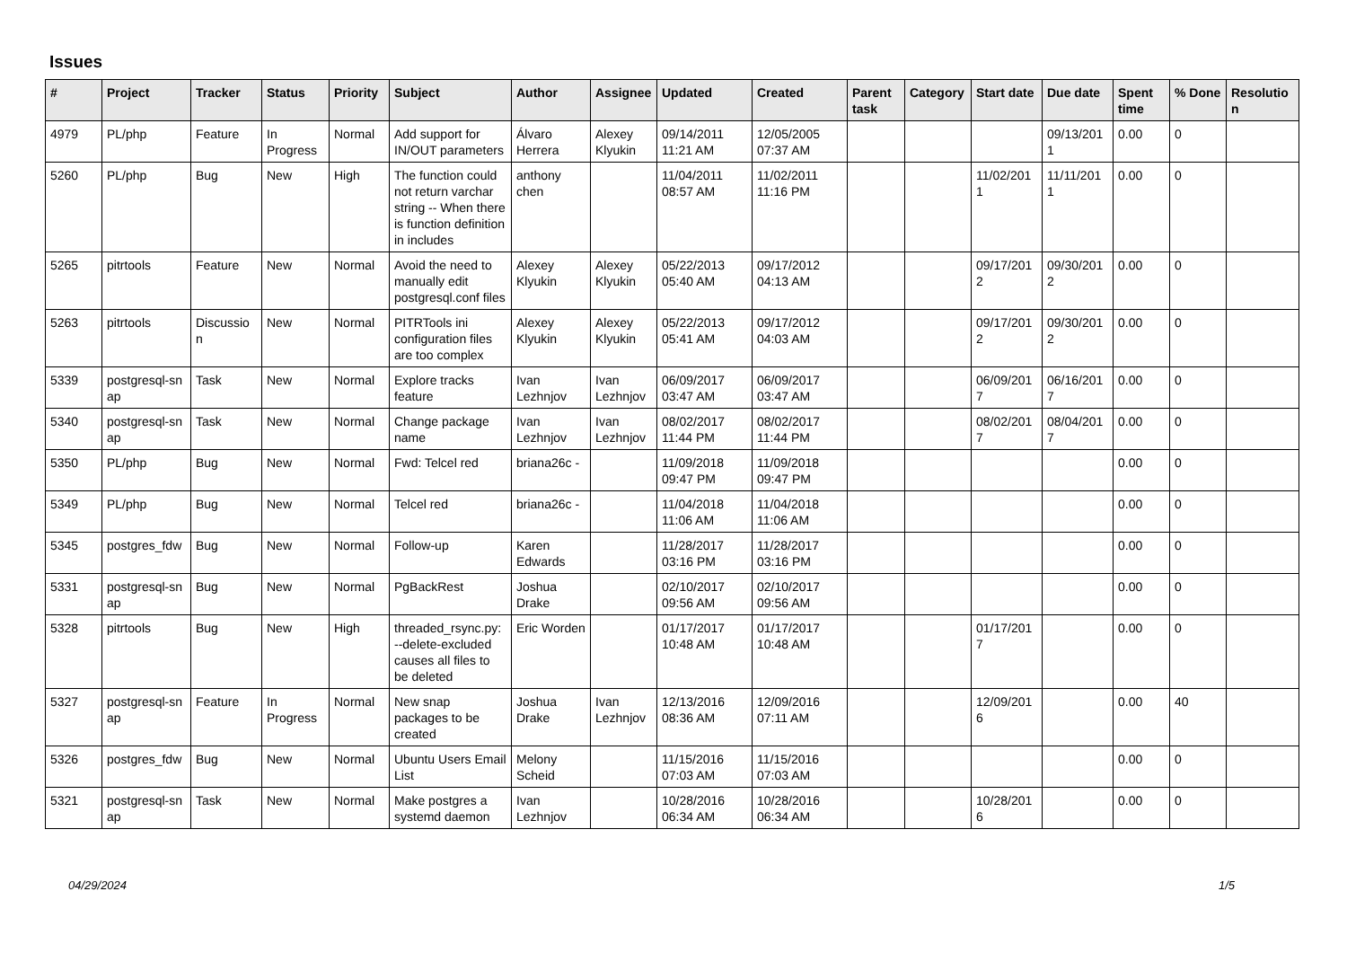Issues
| # | Project | Tracker | Status | Priority | Subject | Author | Assignee | Updated | Created | Parent task | Category | Start date | Due date | Spent time | % Done | Resolutio n |
| --- | --- | --- | --- | --- | --- | --- | --- | --- | --- | --- | --- | --- | --- | --- | --- | --- |
| 4979 | PL/php | Feature | In Progress | Normal | Add support for IN/OUT parameters | Álvaro Herrera | Alexey Klyukin | 09/14/2011 11:21 AM | 12/05/2005 07:37 AM | | | | 09/13/201 1 | 0.00 | 0 | |
| 5260 | PL/php | Bug | New | High | The function could not return varchar string -- When there is function definition in includes | anthony chen | | 11/04/2011 08:57 AM | 11/02/2011 11:16 PM | | | 11/02/201 1 | 11/11/201 1 | 0.00 | 0 | |
| 5265 | pitrtools | Feature | New | Normal | Avoid the need to manually edit postgresql.conf files | Alexey Klyukin | Alexey Klyukin | 05/22/2013 05:40 AM | 09/17/2012 04:13 AM | | | 09/17/201 2 | 09/30/201 2 | 0.00 | 0 | |
| 5263 | pitrtools | Discussio n | New | Normal | PITRTools ini configuration files are too complex | Alexey Klyukin | Alexey Klyukin | 05/22/2013 05:41 AM | 09/17/2012 04:03 AM | | | 09/17/201 2 | 09/30/201 2 | 0.00 | 0 | |
| 5339 | postgresql-sn ap | Task | New | Normal | Explore tracks feature | Ivan Lezhnjov | Ivan Lezhnjov | 06/09/2017 03:47 AM | 06/09/2017 03:47 AM | | | 06/09/201 7 | 06/16/201 7 | 0.00 | 0 | |
| 5340 | postgresql-sn ap | Task | New | Normal | Change package name | Ivan Lezhnjov | Ivan Lezhnjov | 08/02/2017 11:44 PM | 08/02/2017 11:44 PM | | | 08/02/201 7 | 08/04/201 7 | 0.00 | 0 | |
| 5350 | PL/php | Bug | New | Normal | Fwd: Telcel red | briana26c - | | 11/09/2018 09:47 PM | 11/09/2018 09:47 PM | | | | | 0.00 | 0 | |
| 5349 | PL/php | Bug | New | Normal | Telcel red | briana26c - | | 11/04/2018 11:06 AM | 11/04/2018 11:06 AM | | | | | 0.00 | 0 | |
| 5345 | postgres_fdw | Bug | New | Normal | Follow-up | Karen Edwards | | 11/28/2017 03:16 PM | 11/28/2017 03:16 PM | | | | | 0.00 | 0 | |
| 5331 | postgresql-sn ap | Bug | New | Normal | PgBackRest | Joshua Drake | | 02/10/2017 09:56 AM | 02/10/2017 09:56 AM | | | | | 0.00 | 0 | |
| 5328 | pitrtools | Bug | New | High | threaded_rsync.py: --delete-excluded causes all files to be deleted | Eric Worden | | 01/17/2017 10:48 AM | 01/17/2017 10:48 AM | | | 01/17/201 7 | | 0.00 | 0 | |
| 5327 | postgresql-sn ap | Feature | In Progress | Normal | New snap packages to be created | Joshua Drake | Ivan Lezhnjov | 12/13/2016 08:36 AM | 12/09/2016 07:11 AM | | | 12/09/201 6 | | 0.00 | 40 | |
| 5326 | postgres_fdw | Bug | New | Normal | Ubuntu Users Email List | Melony Scheid | | 11/15/2016 07:03 AM | 11/15/2016 07:03 AM | | | | | 0.00 | 0 | |
| 5321 | postgresql-sn ap | Task | New | Normal | Make postgres a systemd daemon | Ivan Lezhnjov | | 10/28/2016 06:34 AM | 10/28/2016 06:34 AM | | | 10/28/201 6 | | 0.00 | 0 | |
04/29/2024 1/5